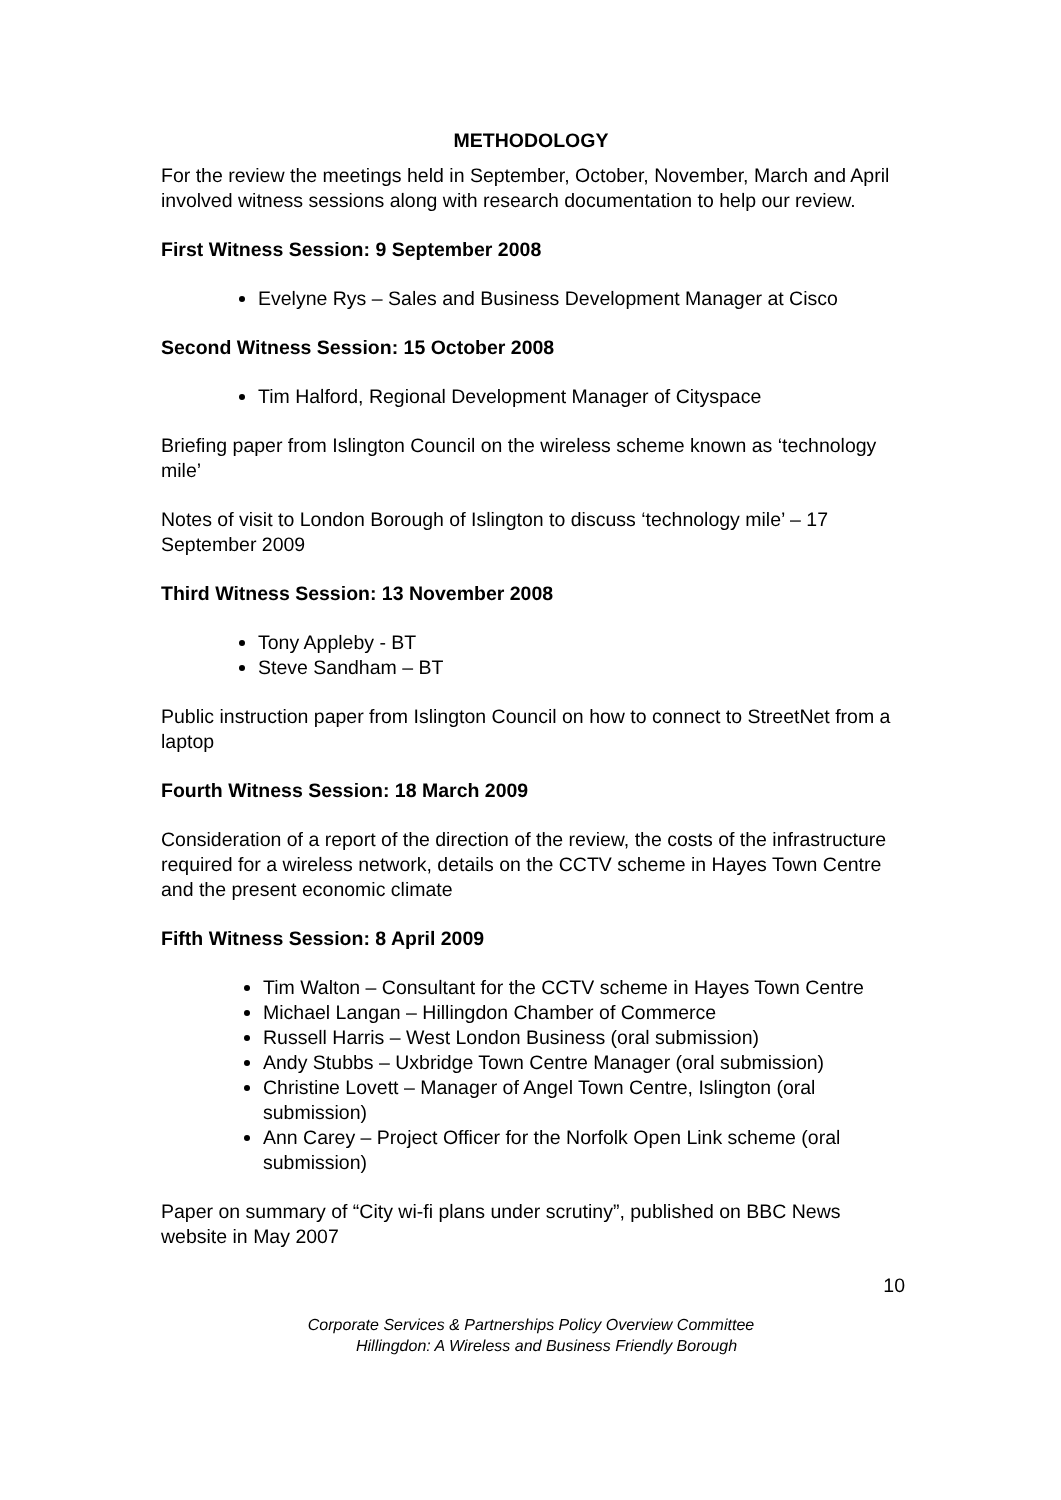METHODOLOGY
For the review the meetings held in September, October, November, March and April involved witness sessions along with research documentation to help our review.
First Witness Session: 9 September 2008
Evelyne Rys – Sales and Business Development Manager at Cisco
Second Witness Session: 15 October 2008
Tim Halford, Regional Development Manager of Cityspace
Briefing paper from Islington Council on the wireless scheme known as ‘technology mile’
Notes of visit to London Borough of Islington to discuss ‘technology mile’ – 17 September 2009
Third Witness Session: 13 November 2008
Tony Appleby - BT
Steve Sandham – BT
Public instruction paper from Islington Council on how to connect to StreetNet from a laptop
Fourth Witness Session: 18 March 2009
Consideration of a report of the direction of the review, the costs of the infrastructure required for a wireless network, details on the CCTV scheme in Hayes Town Centre and the present economic climate
Fifth Witness Session: 8 April 2009
Tim Walton – Consultant for the CCTV scheme in Hayes Town Centre
Michael Langan – Hillingdon Chamber of Commerce
Russell Harris – West London Business (oral submission)
Andy Stubbs – Uxbridge Town Centre Manager (oral submission)
Christine Lovett – Manager of Angel Town Centre, Islington (oral submission)
Ann Carey – Project Officer for the Norfolk Open Link scheme (oral submission)
Paper on summary of “City wi-fi plans under scrutiny”, published on BBC News website in May 2007
10
Corporate Services & Partnerships Policy Overview Committee
Hillingdon: A Wireless and Business Friendly Borough